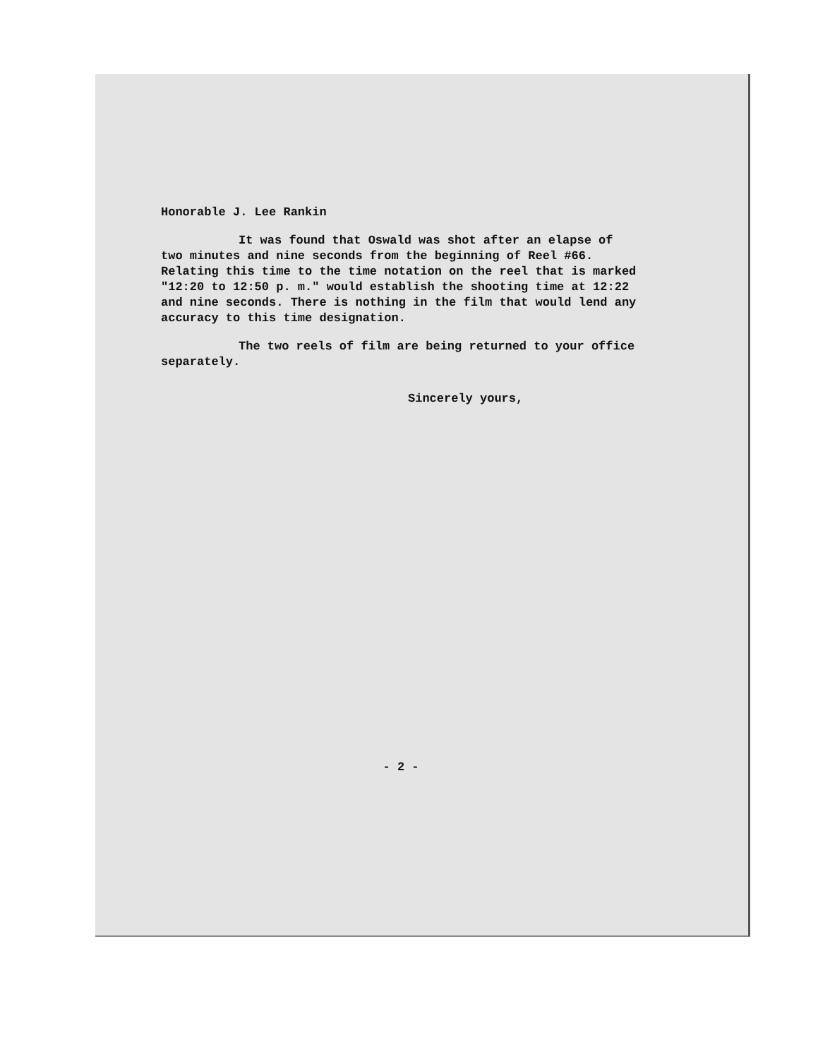Honorable J. Lee Rankin
It was found that Oswald was shot after an elapse of two minutes and nine seconds from the beginning of Reel #66. Relating this time to the time notation on the reel that is marked "12:20 to 12:50 p. m." would establish the shooting time at 12:22 and nine seconds. There is nothing in the film that would lend any accuracy to this time designation.
The two reels of film are being returned to your office separately.
Sincerely yours,
- 2 -